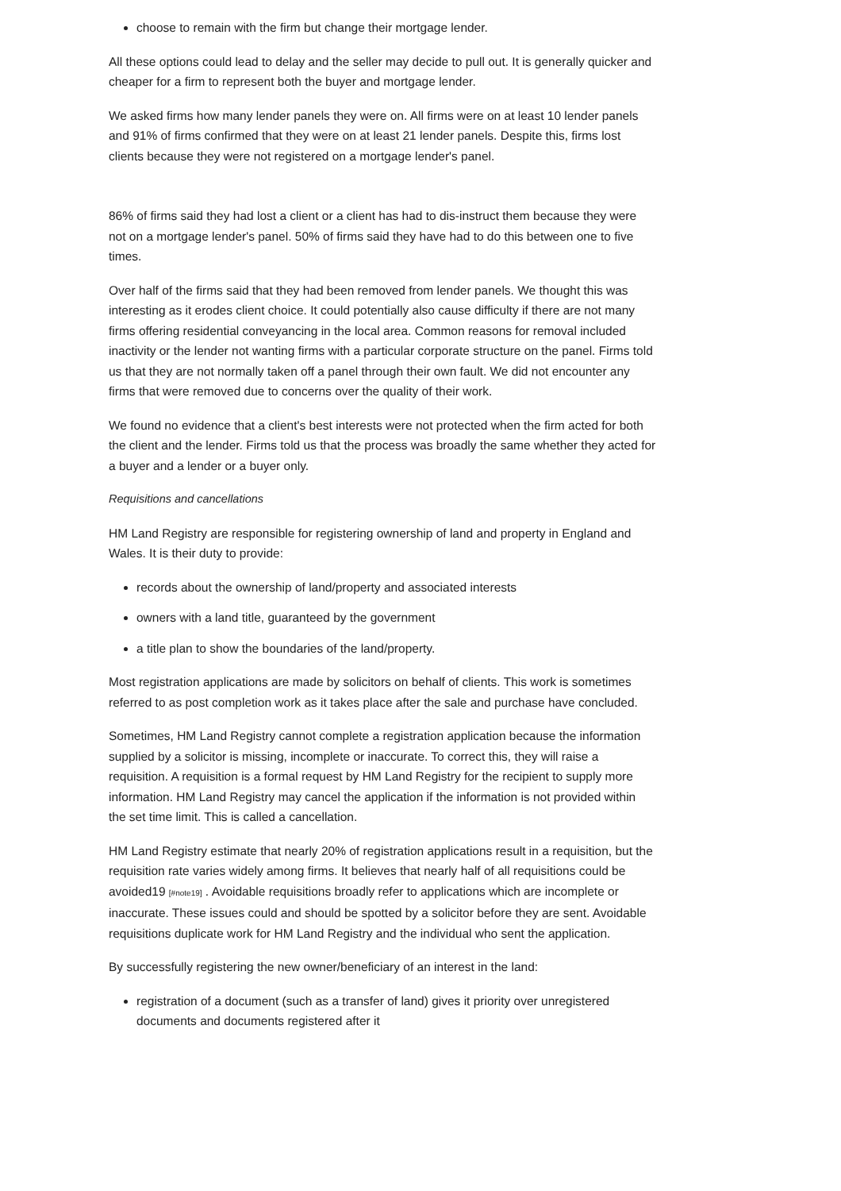choose to remain with the firm but change their mortgage lender.
All these options could lead to delay and the seller may decide to pull out. It is generally quicker and cheaper for a firm to represent both the buyer and mortgage lender.
We asked firms how many lender panels they were on. All firms were on at least 10 lender panels and 91% of firms confirmed that they were on at least 21 lender panels. Despite this, firms lost clients because they were not registered on a mortgage lender's panel.
86% of firms said they had lost a client or a client has had to dis-instruct them because they were not on a mortgage lender's panel. 50% of firms said they have had to do this between one to five times.
Over half of the firms said that they had been removed from lender panels. We thought this was interesting as it erodes client choice. It could potentially also cause difficulty if there are not many firms offering residential conveyancing in the local area. Common reasons for removal included inactivity or the lender not wanting firms with a particular corporate structure on the panel. Firms told us that they are not normally taken off a panel through their own fault. We did not encounter any firms that were removed due to concerns over the quality of their work.
We found no evidence that a client's best interests were not protected when the firm acted for both the client and the lender. Firms told us that the process was broadly the same whether they acted for a buyer and a lender or a buyer only.
Requisitions and cancellations
HM Land Registry are responsible for registering ownership of land and property in England and Wales. It is their duty to provide:
records about the ownership of land/property and associated interests
owners with a land title, guaranteed by the government
a title plan to show the boundaries of the land/property.
Most registration applications are made by solicitors on behalf of clients. This work is sometimes referred to as post completion work as it takes place after the sale and purchase have concluded.
Sometimes, HM Land Registry cannot complete a registration application because the information supplied by a solicitor is missing, incomplete or inaccurate. To correct this, they will raise a requisition. A requisition is a formal request by HM Land Registry for the recipient to supply more information. HM Land Registry may cancel the application if the information is not provided within the set time limit. This is called a cancellation.
HM Land Registry estimate that nearly 20% of registration applications result in a requisition, but the requisition rate varies widely among firms. It believes that nearly half of all requisitions could be avoided19 [#note19] . Avoidable requisitions broadly refer to applications which are incomplete or inaccurate. These issues could and should be spotted by a solicitor before they are sent. Avoidable requisitions duplicate work for HM Land Registry and the individual who sent the application.
By successfully registering the new owner/beneficiary of an interest in the land:
registration of a document (such as a transfer of land) gives it priority over unregistered documents and documents registered after it